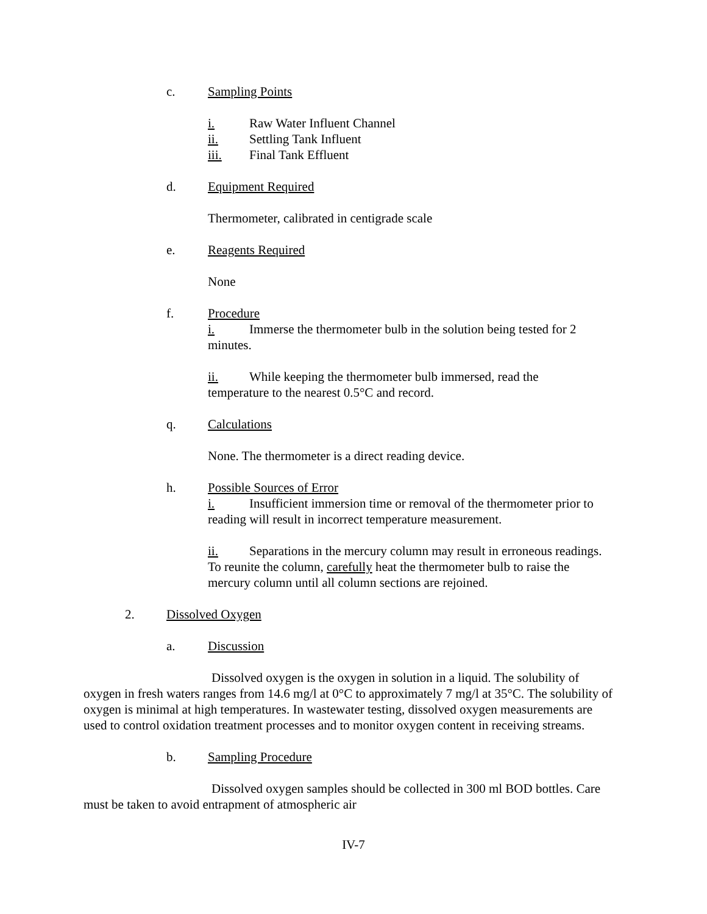c. Sampling Points
i. Raw Water Influent Channel
ii. Settling Tank Influent
iii. Final Tank Effluent
d. Equipment Required
Thermometer, calibrated in centigrade scale
e. Reagents Required
None
f. Procedure
i. Immerse the thermometer bulb in the solution being tested for 2 minutes.
ii. While keeping the thermometer bulb immersed, read the temperature to the nearest 0.5°C and record.
q. Calculations
None. The thermometer is a direct reading device.
h. Possible Sources of Error
i. Insufficient immersion time or removal of the thermometer prior to reading will result in incorrect temperature measurement.
ii. Separations in the mercury column may result in erroneous readings. To reunite the column, carefully heat the thermometer bulb to raise the mercury column until all column sections are rejoined.
2. Dissolved Oxygen
a. Discussion
Dissolved oxygen is the oxygen in solution in a liquid. The solubility of oxygen in fresh waters ranges from 14.6 mg/l at 0°C to approximately 7 mg/l at 35°C. The solubility of oxygen is minimal at high temperatures. In wastewater testing, dissolved oxygen measurements are used to control oxidation treatment processes and to monitor oxygen content in receiving streams.
b. Sampling Procedure
Dissolved oxygen samples should be collected in 300 ml BOD bottles. Care must be taken to avoid entrapment of atmospheric air
IV-7